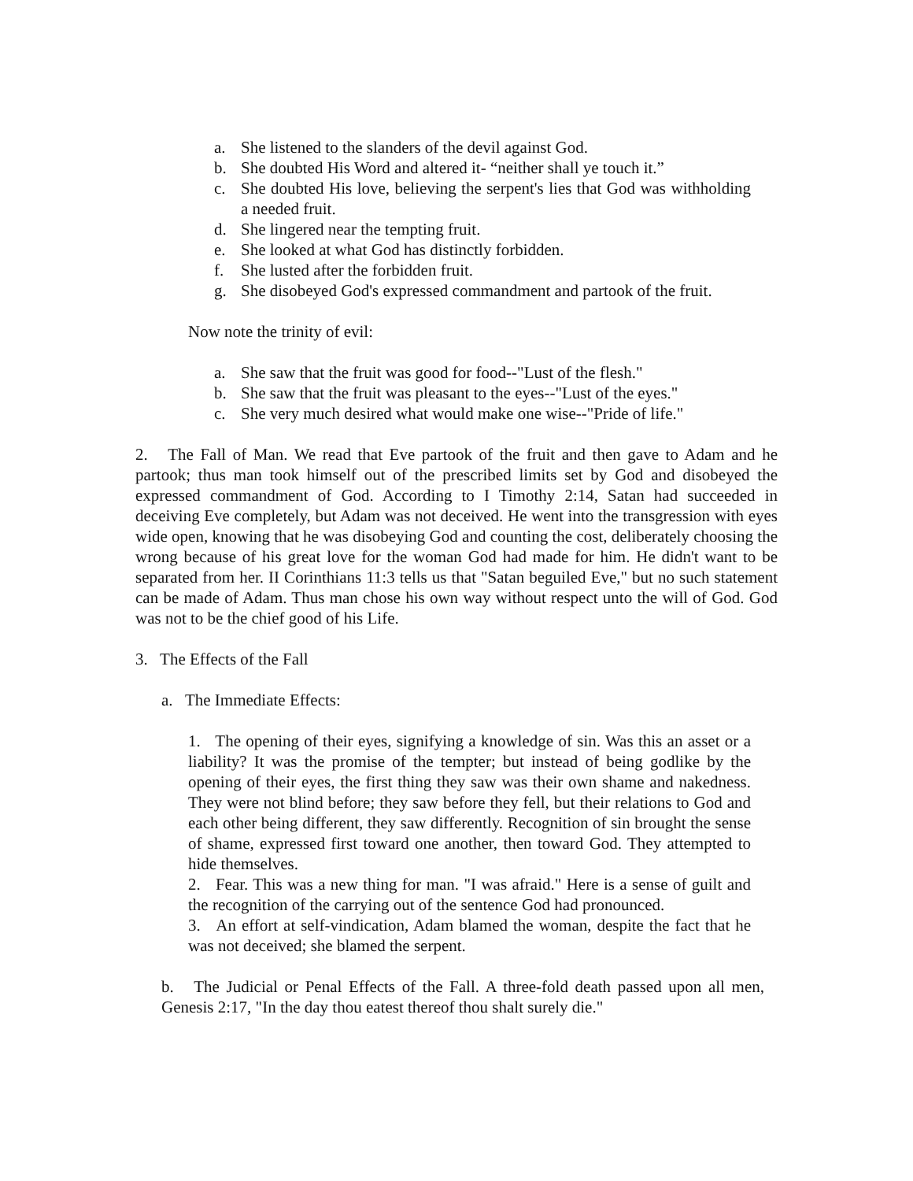a. She listened to the slanders of the devil against God.
b. She doubted His Word and altered it- “neither shall ye touch it.”
c. She doubted His love, believing the serpent's lies that God was withholding a needed fruit.
d. She lingered near the tempting fruit.
e. She looked at what God has distinctly forbidden.
f. She lusted after the forbidden fruit.
g. She disobeyed God's expressed commandment and partook of the fruit.
Now note the trinity of evil:
a. She saw that the fruit was good for food--"Lust of the flesh."
b. She saw that the fruit was pleasant to the eyes--"Lust of the eyes."
c. She very much desired what would make one wise--"Pride of life."
2. The Fall of Man. We read that Eve partook of the fruit and then gave to Adam and he partook; thus man took himself out of the prescribed limits set by God and disobeyed the expressed commandment of God. According to I Timothy 2:14, Satan had succeeded in deceiving Eve completely, but Adam was not deceived. He went into the transgression with eyes wide open, knowing that he was disobeying God and counting the cost, deliberately choosing the wrong because of his great love for the woman God had made for him. He didn't want to be separated from her. II Corinthians 11:3 tells us that "Satan beguiled Eve," but no such statement can be made of Adam. Thus man chose his own way without respect unto the will of God. God was not to be the chief good of his Life.
3. The Effects of the Fall
a. The Immediate Effects:
1. The opening of their eyes, signifying a knowledge of sin. Was this an asset or a liability? It was the promise of the tempter; but instead of being godlike by the opening of their eyes, the first thing they saw was their own shame and nakedness. They were not blind before; they saw before they fell, but their relations to God and each other being different, they saw differently. Recognition of sin brought the sense of shame, expressed first toward one another, then toward God. They attempted to hide themselves.
2. Fear. This was a new thing for man. "I was afraid." Here is a sense of guilt and the recognition of the carrying out of the sentence God had pronounced.
3. An effort at self-vindication, Adam blamed the woman, despite the fact that he was not deceived; she blamed the serpent.
b. The Judicial or Penal Effects of the Fall. A three-fold death passed upon all men, Genesis 2:17, "In the day thou eatest thereof thou shalt surely die."